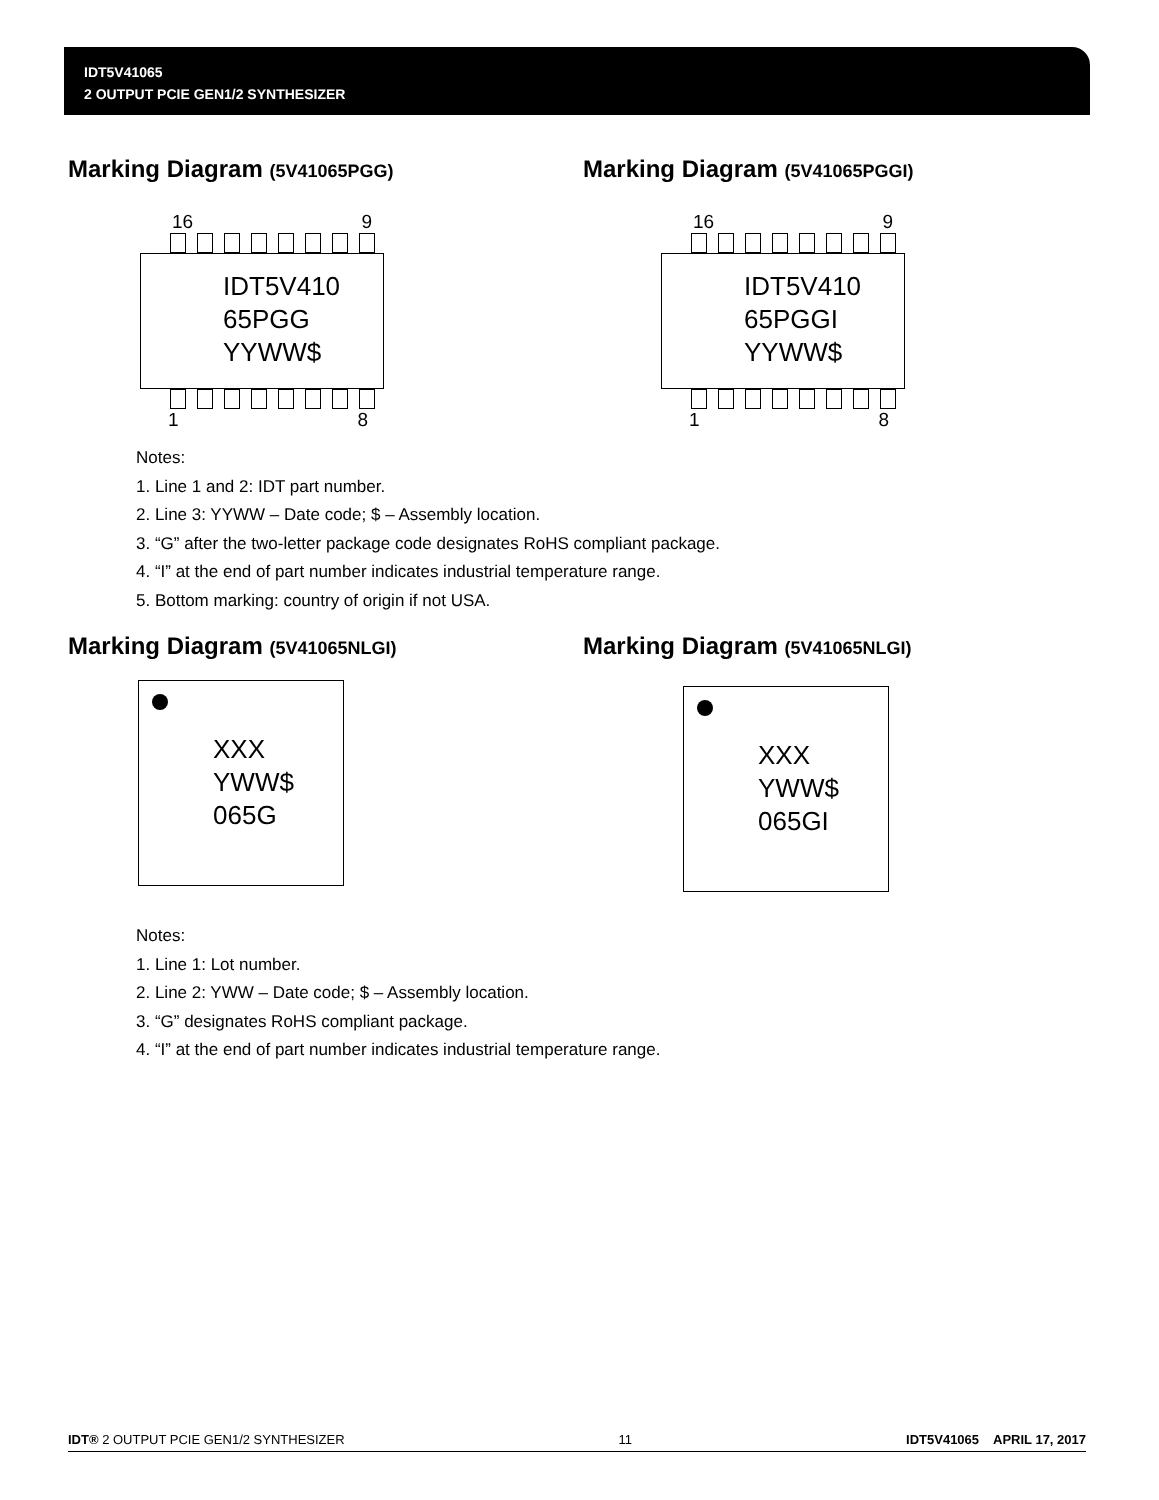IDT5V41065
2 OUTPUT PCIE GEN1/2 SYNTHESIZER
Marking Diagram (5V41065PGG)
16 9
IDT5V410
65PGG
YYWW$
1 8
Marking Diagram (5V41065PGGI)
16 9
IDT5V410
65PGGI
YYWW$
1 8
Notes:
1. Line 1 and 2: IDT part number.
2. Line 3: YYWW – Date code; $ – Assembly location.
3. “G” after the two-letter package code designates RoHS compliant package.
4. “I” at the end of part number indicates industrial temperature range.
5. Bottom marking: country of origin if not USA.
Marking Diagram (5V41065NLGI)
XXX
YWW$
065G
Marking Diagram (5V41065NLGI)
XXX
YWW$
065GI
Notes:
1. Line 1: Lot number.
2. Line 2: YWW – Date code; $ – Assembly location.
3. “G” designates RoHS compliant package.
4. “I” at the end of part number indicates industrial temperature range.
IDT® 2 OUTPUT PCIE GEN1/2 SYNTHESIZER 11 IDT5V41065 APRIL 17, 2017